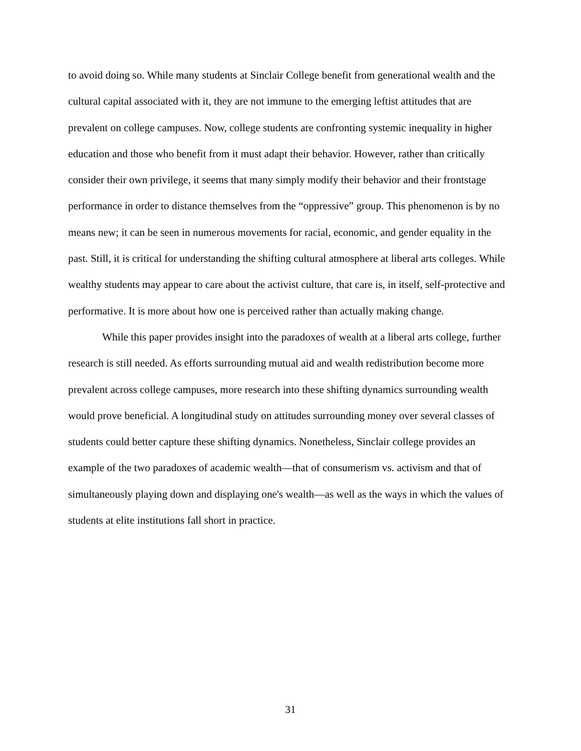to avoid doing so. While many students at Sinclair College benefit from generational wealth and the cultural capital associated with it, they are not immune to the emerging leftist attitudes that are prevalent on college campuses. Now, college students are confronting systemic inequality in higher education and those who benefit from it must adapt their behavior. However, rather than critically consider their own privilege, it seems that many simply modify their behavior and their frontstage performance in order to distance themselves from the “oppressive” group. This phenomenon is by no means new; it can be seen in numerous movements for racial, economic, and gender equality in the past. Still, it is critical for understanding the shifting cultural atmosphere at liberal arts colleges. While wealthy students may appear to care about the activist culture, that care is, in itself, self-protective and performative. It is more about how one is perceived rather than actually making change.
While this paper provides insight into the paradoxes of wealth at a liberal arts college, further research is still needed. As efforts surrounding mutual aid and wealth redistribution become more prevalent across college campuses, more research into these shifting dynamics surrounding wealth would prove beneficial. A longitudinal study on attitudes surrounding money over several classes of students could better capture these shifting dynamics. Nonetheless, Sinclair college provides an example of the two paradoxes of academic wealth—that of consumerism vs. activism and that of simultaneously playing down and displaying one's wealth—as well as the ways in which the values of students at elite institutions fall short in practice.
31